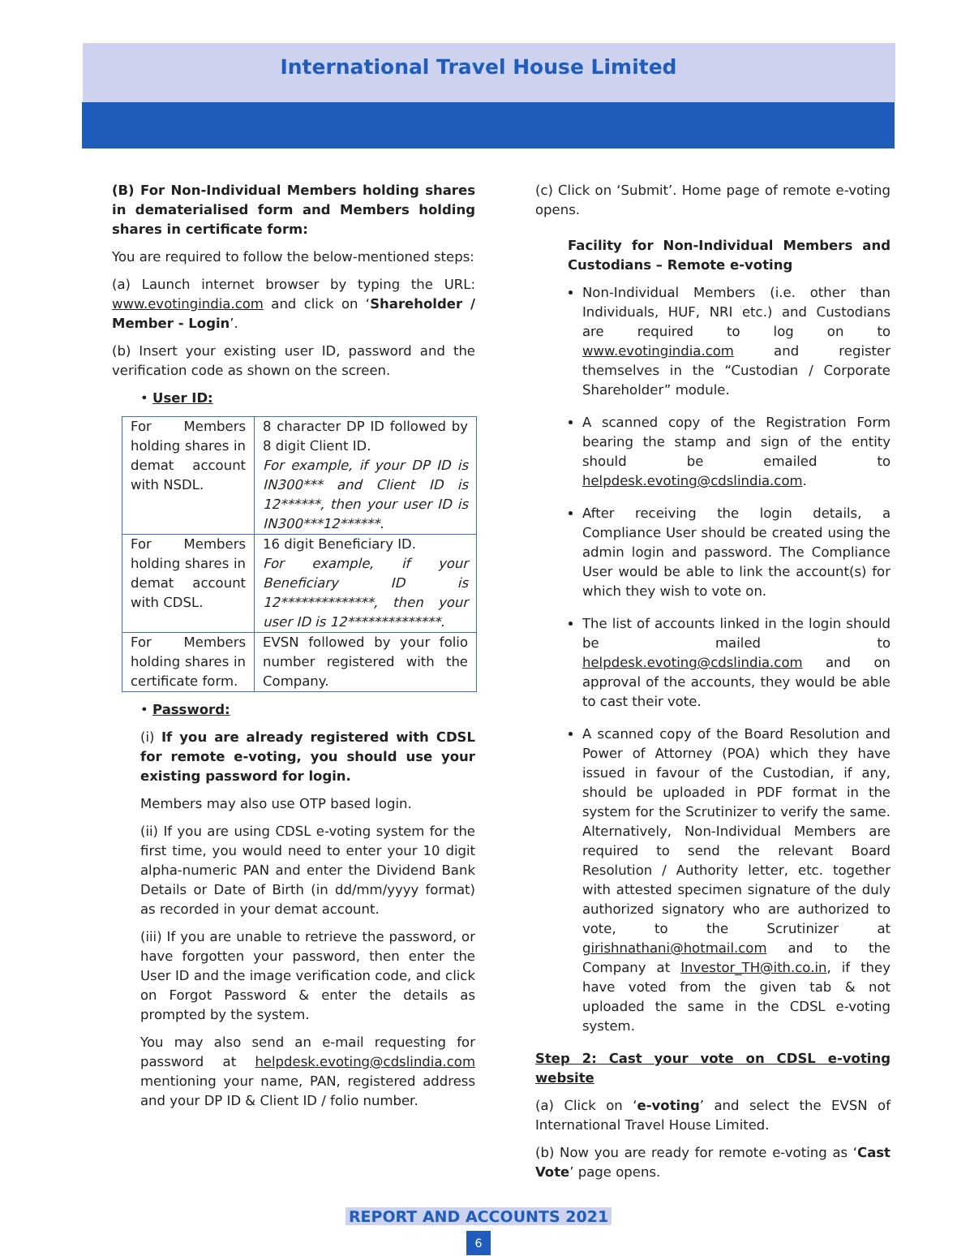International Travel House Limited
(B) For Non-Individual Members holding shares in dematerialised form and Members holding shares in certificate form:
You are required to follow the below-mentioned steps:
(a) Launch internet browser by typing the URL: www.evotingindia.com and click on ‘Shareholder / Member - Login’.
(b) Insert your existing user ID, password and the verification code as shown on the screen.
• User ID:
| For Members holding shares in demat account with NSDL. | 8 character DP ID followed by 8 digit Client ID. For example, if your DP ID is IN300*** and Client ID is 12******, then your user ID is IN300***12******. |
| For Members holding shares in demat account with CDSL. | 16 digit Beneficiary ID. For example, if your Beneficiary ID is 12**************, then your user ID is 12**************. |
| For Members holding shares in certificate form. | EVSN followed by your folio number registered with the Company. |
• Password:
(i) If you are already registered with CDSL for remote e-voting, you should use your existing password for login.
Members may also use OTP based login.
(ii) If you are using CDSL e-voting system for the first time, you would need to enter your 10 digit alpha-numeric PAN and enter the Dividend Bank Details or Date of Birth (in dd/mm/yyyy format) as recorded in your demat account.
(iii) If you are unable to retrieve the password, or have forgotten your password, then enter the User ID and the image verification code, and click on Forgot Password & enter the details as prompted by the system.
You may also send an e-mail requesting for password at helpdesk.evoting@cdslindia.com mentioning your name, PAN, registered address and your DP ID & Client ID / folio number.
(c) Click on ‘Submit’. Home page of remote e-voting opens.
Facility for Non-Individual Members and Custodians – Remote e-voting
Non-Individual Members (i.e. other than Individuals, HUF, NRI etc.) and Custodians are required to log on to www.evotingindia.com and register themselves in the “Custodian / Corporate Shareholder” module.
A scanned copy of the Registration Form bearing the stamp and sign of the entity should be emailed to helpdesk.evoting@cdslindia.com.
After receiving the login details, a Compliance User should be created using the admin login and password. The Compliance User would be able to link the account(s) for which they wish to vote on.
The list of accounts linked in the login should be mailed to helpdesk.evoting@cdslindia.com and on approval of the accounts, they would be able to cast their vote.
A scanned copy of the Board Resolution and Power of Attorney (POA) which they have issued in favour of the Custodian, if any, should be uploaded in PDF format in the system for the Scrutinizer to verify the same. Alternatively, Non-Individual Members are required to send the relevant Board Resolution / Authority letter, etc. together with attested specimen signature of the duly authorized signatory who are authorized to vote, to the Scrutinizer at girishnathani@hotmail.com and to the Company at Investor_TH@ith.co.in, if they have voted from the given tab & not uploaded the same in the CDSL e-voting system.
Step 2: Cast your vote on CDSL e-voting website
(a) Click on ‘e-voting’ and select the EVSN of International Travel House Limited.
(b) Now you are ready for remote e-voting as ‘Cast Vote’ page opens.
REPORT AND ACCOUNTS 2021
6